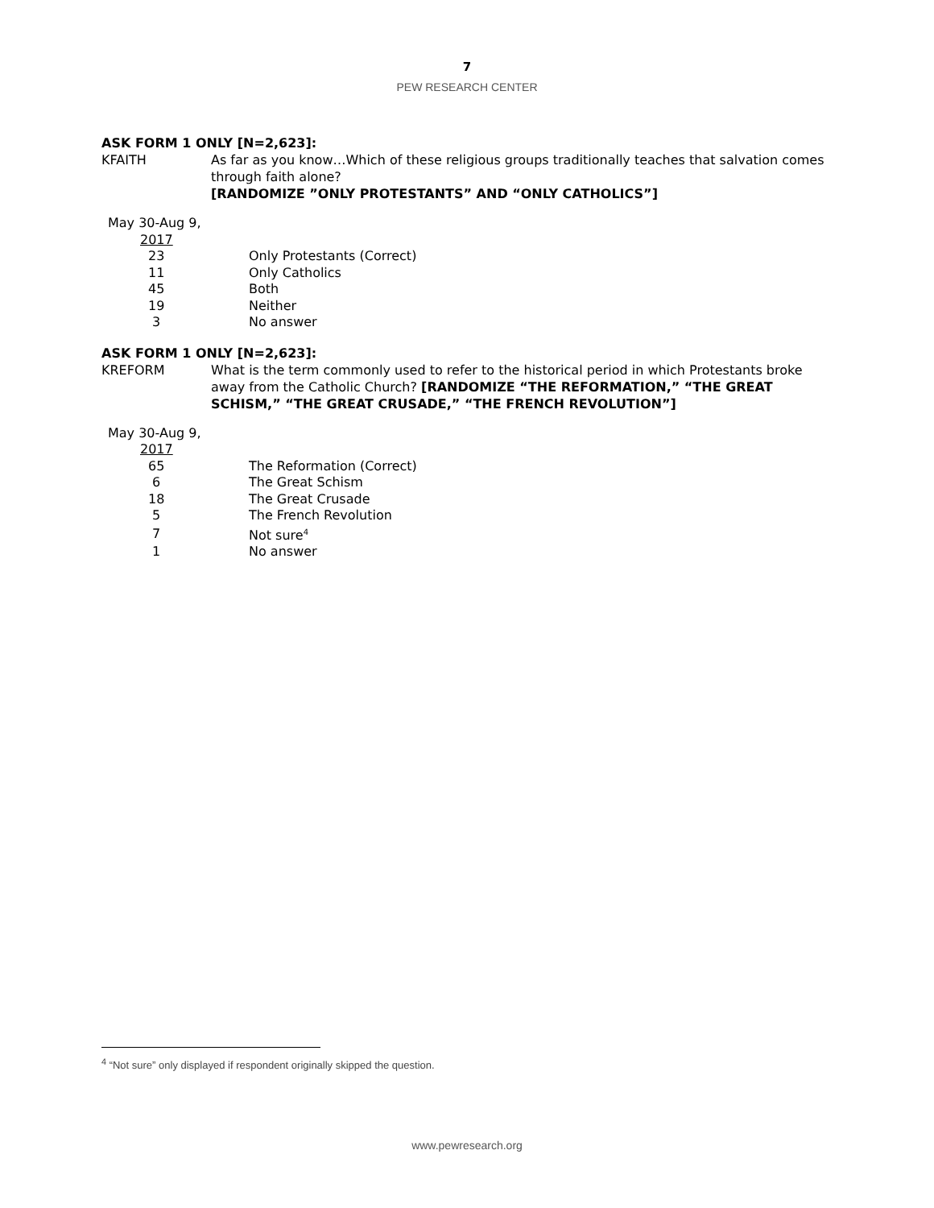7
PEW RESEARCH CENTER
ASK FORM 1 ONLY [N=2,623]:
KFAITH As far as you know…Which of these religious groups traditionally teaches that salvation comes through faith alone?
[RANDOMIZE ”ONLY PROTESTANTS” AND “ONLY CATHOLICS”]
| May 30-Aug 9, | |
| 2017 | |
| 23 | Only Protestants (Correct) |
| 11 | Only Catholics |
| 45 | Both |
| 19 | Neither |
| 3 | No answer |
ASK FORM 1 ONLY [N=2,623]:
KREFORM What is the term commonly used to refer to the historical period in which Protestants broke away from the Catholic Church? [RANDOMIZE “THE REFORMATION,” “THE GREAT SCHISM,” “THE GREAT CRUSADE,” “THE FRENCH REVOLUTION”]
| May 30-Aug 9, | |
| 2017 | |
| 65 | The Reformation (Correct) |
| 6 | The Great Schism |
| 18 | The Great Crusade |
| 5 | The French Revolution |
| 7 | Not sure<sup>4</sup> |
| 1 | No answer |
<sup>4</sup> “Not sure” only displayed if respondent originally skipped the question.
www.pewresearch.org